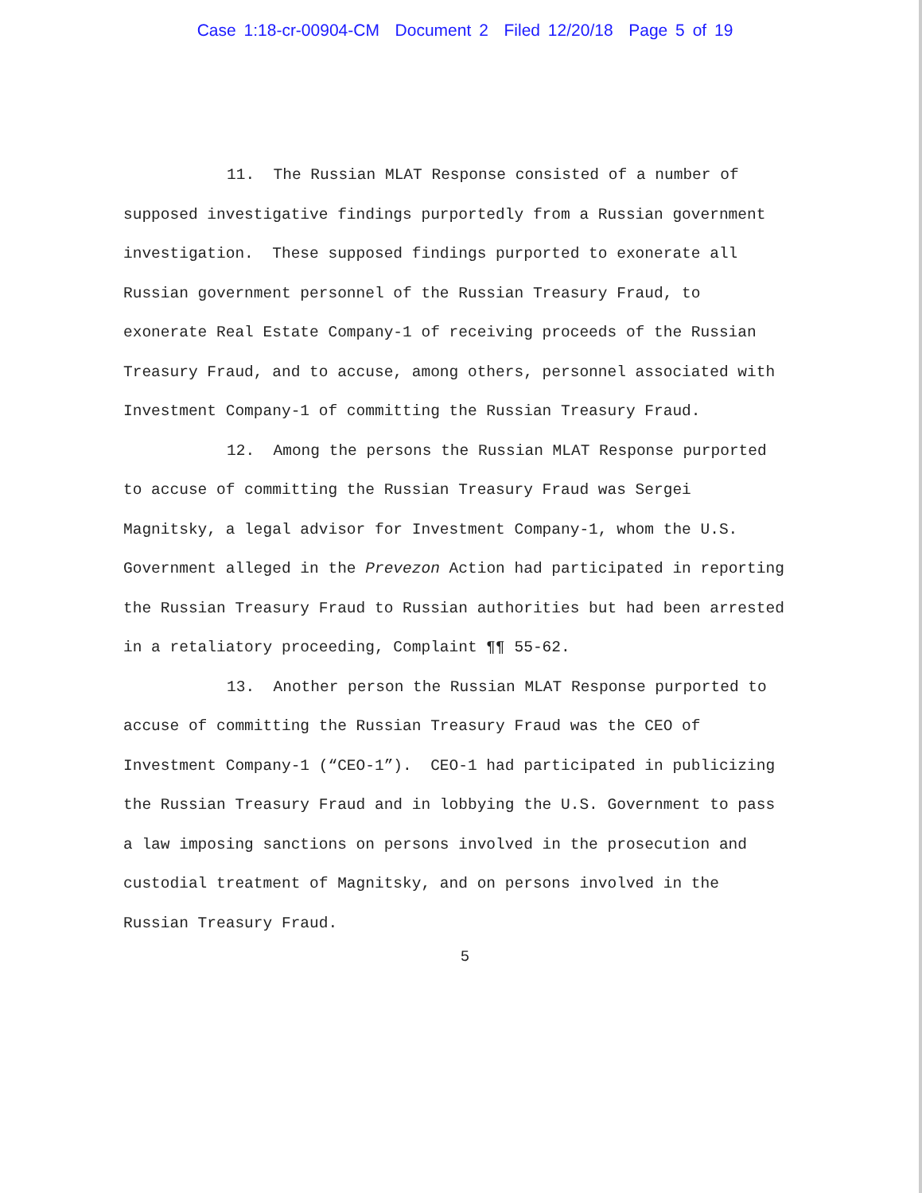Case 1:18-cr-00904-CM Document 2 Filed 12/20/18 Page 5 of 19
11. The Russian MLAT Response consisted of a number of supposed investigative findings purportedly from a Russian government investigation. These supposed findings purported to exonerate all Russian government personnel of the Russian Treasury Fraud, to exonerate Real Estate Company-1 of receiving proceeds of the Russian Treasury Fraud, and to accuse, among others, personnel associated with Investment Company-1 of committing the Russian Treasury Fraud.
12. Among the persons the Russian MLAT Response purported to accuse of committing the Russian Treasury Fraud was Sergei Magnitsky, a legal advisor for Investment Company-1, whom the U.S. Government alleged in the Prevezon Action had participated in reporting the Russian Treasury Fraud to Russian authorities but had been arrested in a retaliatory proceeding, Complaint ¶¶ 55-62.
13. Another person the Russian MLAT Response purported to accuse of committing the Russian Treasury Fraud was the CEO of Investment Company-1 (“CEO-1”). CEO-1 had participated in publicizing the Russian Treasury Fraud and in lobbying the U.S. Government to pass a law imposing sanctions on persons involved in the prosecution and custodial treatment of Magnitsky, and on persons involved in the Russian Treasury Fraud.
5